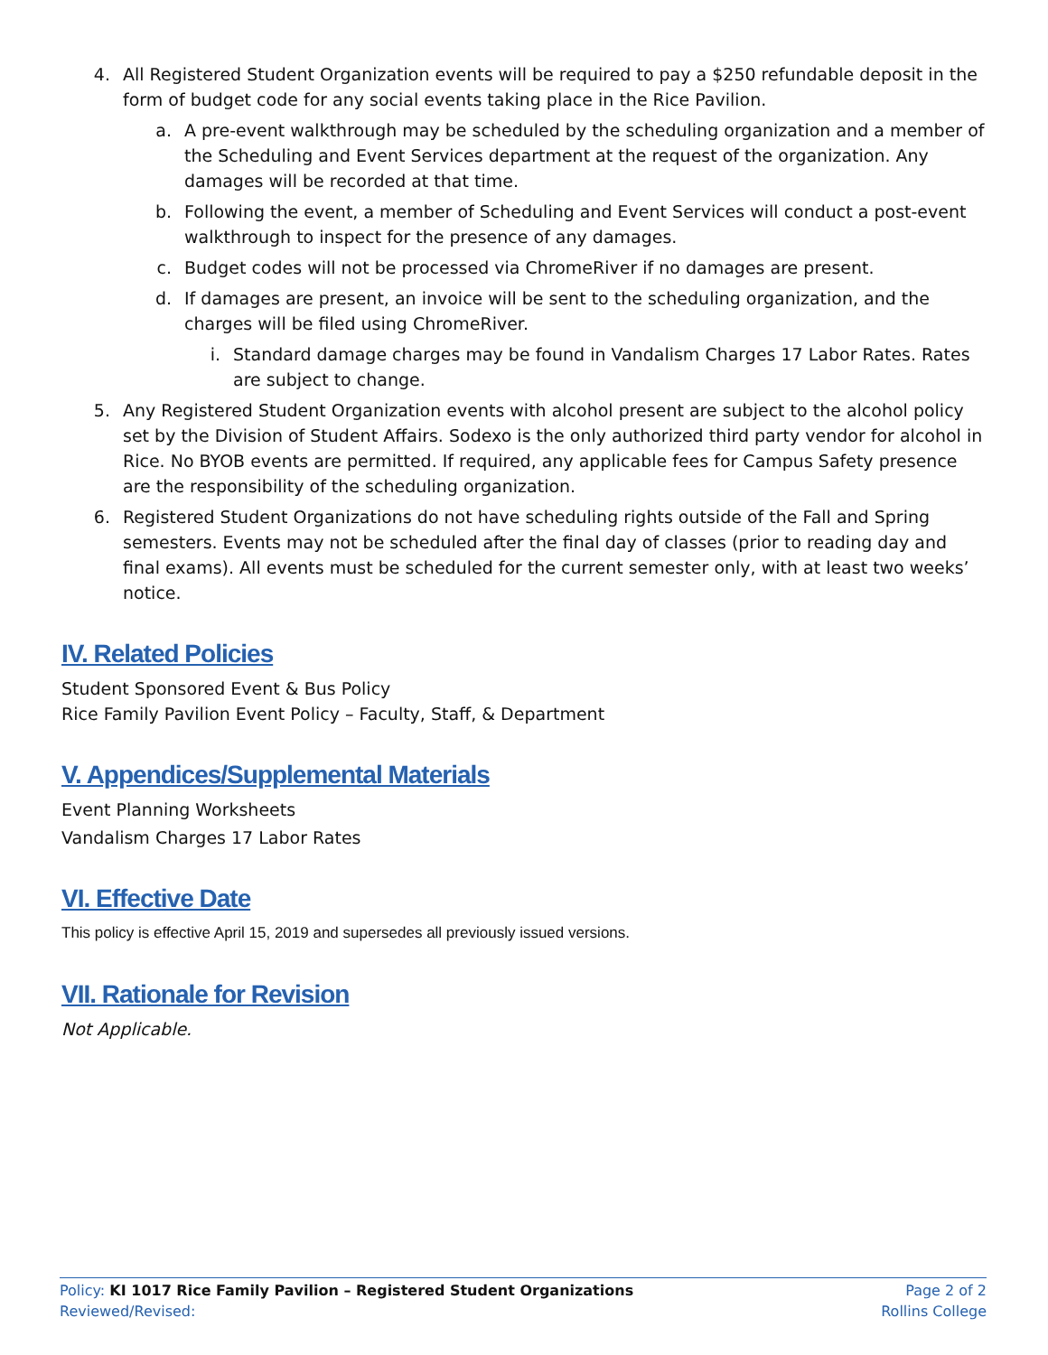4. All Registered Student Organization events will be required to pay a $250 refundable deposit in the form of budget code for any social events taking place in the Rice Pavilion.
a. A pre-event walkthrough may be scheduled by the scheduling organization and a member of the Scheduling and Event Services department at the request of the organization. Any damages will be recorded at that time.
b. Following the event, a member of Scheduling and Event Services will conduct a post-event walkthrough to inspect for the presence of any damages.
c. Budget codes will not be processed via ChromeRiver if no damages are present.
d. If damages are present, an invoice will be sent to the scheduling organization, and the charges will be filed using ChromeRiver.
i. Standard damage charges may be found in Vandalism Charges 17 Labor Rates. Rates are subject to change.
5. Any Registered Student Organization events with alcohol present are subject to the alcohol policy set by the Division of Student Affairs. Sodexo is the only authorized third party vendor for alcohol in Rice. No BYOB events are permitted. If required, any applicable fees for Campus Safety presence are the responsibility of the scheduling organization.
6. Registered Student Organizations do not have scheduling rights outside of the Fall and Spring semesters. Events may not be scheduled after the final day of classes (prior to reading day and final exams). All events must be scheduled for the current semester only, with at least two weeks’ notice.
IV. Related Policies
Student Sponsored Event & Bus Policy
Rice Family Pavilion Event Policy – Faculty, Staff, & Department
V. Appendices/Supplemental Materials
Event Planning Worksheets
Vandalism Charges 17 Labor Rates
VI. Effective Date
This policy is effective April 15, 2019 and supersedes all previously issued versions.
VII. Rationale for Revision
Not Applicable.
Policy: KI 1017 Rice Family Pavilion – Registered Student Organizations Page 2 of 2
Reviewed/Revised: Rollins College